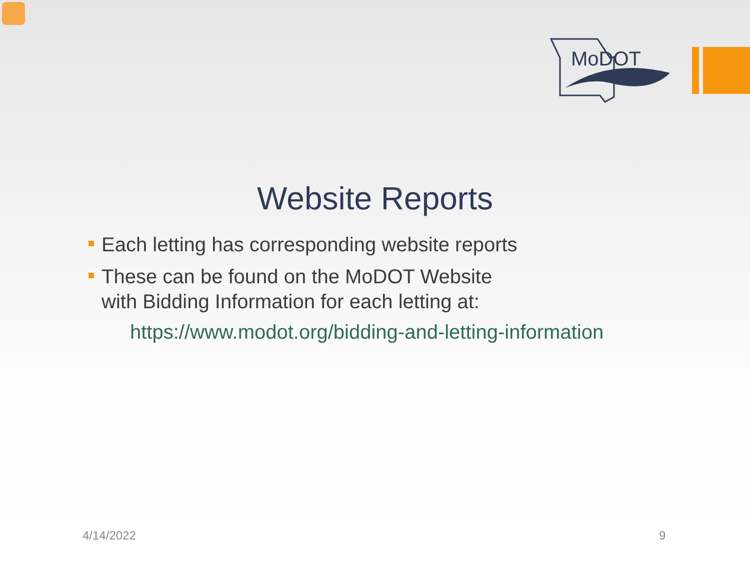MoDOT
Website Reports
Each letting has corresponding website reports
These can be found on the MoDOT Website
with Bidding Information for each letting at:
https://www.modot.org/bidding-and-letting-information
4/14/2022 9